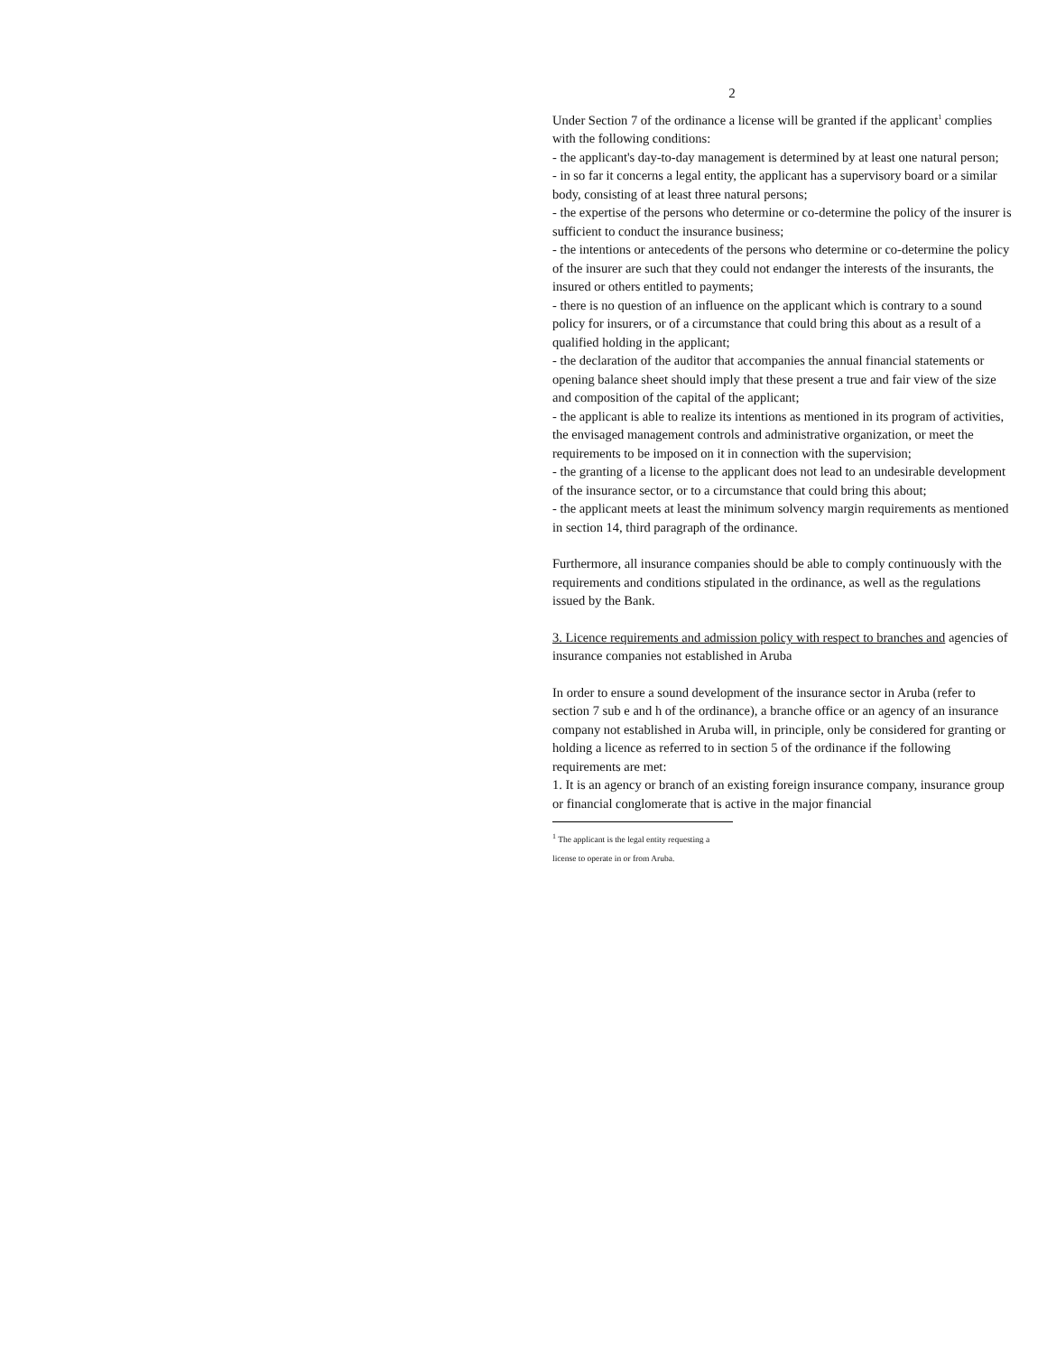2
Under Section 7 of the ordinance a license will be granted if the applicant<sup>1</sup> complies with the following conditions:
- the applicant's day-to-day management is determined by at least one natural person;
- in so far it concerns a legal entity, the applicant has a supervisory board or a similar body, consisting of at least three natural persons;
- the expertise of the persons who determine or co-determine the policy of the insurer is sufficient to conduct the insurance business;
- the intentions or antecedents of the persons who determine or co-determine the policy of the insurer are such that they could not endanger the interests of the insurants, the insured or others entitled to payments;
- there is no question of an influence on the applicant which is contrary to a sound policy for insurers, or of a circumstance that could bring this about as a result of a qualified holding in the applicant;
- the declaration of the auditor that accompanies the annual financial statements or opening balance sheet should imply that these present a true and fair view of the size and composition of the capital of the applicant;
- the applicant is able to realize its intentions as mentioned in its program of activities, the envisaged management controls and administrative organization, or meet the requirements to be imposed on it in connection with the supervision;
- the granting of a license to the applicant does not lead to an undesirable development of the insurance sector, or to a circumstance that could bring this about;
- the applicant meets at least the minimum solvency margin requirements as mentioned in section 14, third paragraph of the ordinance.
Furthermore, all insurance companies should be able to comply continuously with the requirements and conditions stipulated in the ordinance, as well as the regulations issued by the Bank.
3. Licence requirements and admission policy with respect to branches and agencies of insurance companies not established in Aruba
In order to ensure a sound development of the insurance sector in Aruba (refer to section 7 sub e and h of the ordinance), a branche office or an agency of an insurance company not established in Aruba will, in principle, only be considered for granting or holding a licence as referred to in section 5 of the ordinance if the following requirements are met:
1. It is an agency or branch of an existing foreign insurance company, insurance group or financial conglomerate that is active in the major financial
<sup>1</sup> The applicant is the legal entity requesting a license to operate in or from Aruba.